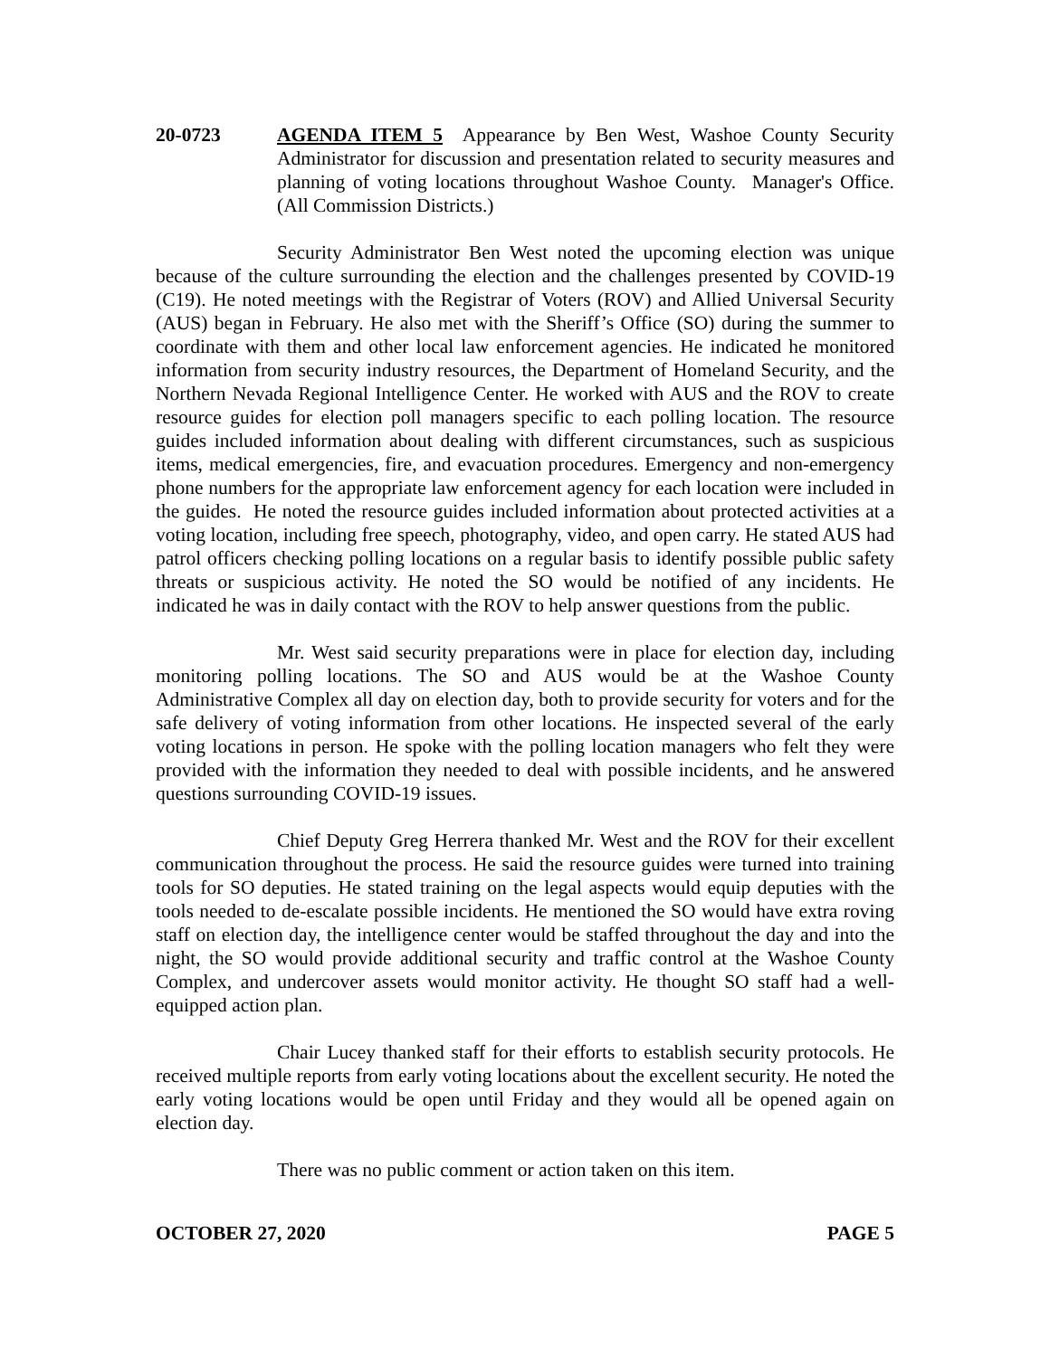20-0723 AGENDA ITEM 5 Appearance by Ben West, Washoe County Security Administrator for discussion and presentation related to security measures and planning of voting locations throughout Washoe County. Manager's Office. (All Commission Districts.)
Security Administrator Ben West noted the upcoming election was unique because of the culture surrounding the election and the challenges presented by COVID-19 (C19). He noted meetings with the Registrar of Voters (ROV) and Allied Universal Security (AUS) began in February. He also met with the Sheriff’s Office (SO) during the summer to coordinate with them and other local law enforcement agencies. He indicated he monitored information from security industry resources, the Department of Homeland Security, and the Northern Nevada Regional Intelligence Center. He worked with AUS and the ROV to create resource guides for election poll managers specific to each polling location. The resource guides included information about dealing with different circumstances, such as suspicious items, medical emergencies, fire, and evacuation procedures. Emergency and non-emergency phone numbers for the appropriate law enforcement agency for each location were included in the guides. He noted the resource guides included information about protected activities at a voting location, including free speech, photography, video, and open carry. He stated AUS had patrol officers checking polling locations on a regular basis to identify possible public safety threats or suspicious activity. He noted the SO would be notified of any incidents. He indicated he was in daily contact with the ROV to help answer questions from the public.
Mr. West said security preparations were in place for election day, including monitoring polling locations. The SO and AUS would be at the Washoe County Administrative Complex all day on election day, both to provide security for voters and for the safe delivery of voting information from other locations. He inspected several of the early voting locations in person. He spoke with the polling location managers who felt they were provided with the information they needed to deal with possible incidents, and he answered questions surrounding COVID-19 issues.
Chief Deputy Greg Herrera thanked Mr. West and the ROV for their excellent communication throughout the process. He said the resource guides were turned into training tools for SO deputies. He stated training on the legal aspects would equip deputies with the tools needed to de-escalate possible incidents. He mentioned the SO would have extra roving staff on election day, the intelligence center would be staffed throughout the day and into the night, the SO would provide additional security and traffic control at the Washoe County Complex, and undercover assets would monitor activity. He thought SO staff had a well-equipped action plan.
Chair Lucey thanked staff for their efforts to establish security protocols. He received multiple reports from early voting locations about the excellent security. He noted the early voting locations would be open until Friday and they would all be opened again on election day.
There was no public comment or action taken on this item.
OCTOBER 27, 2020 PAGE 5